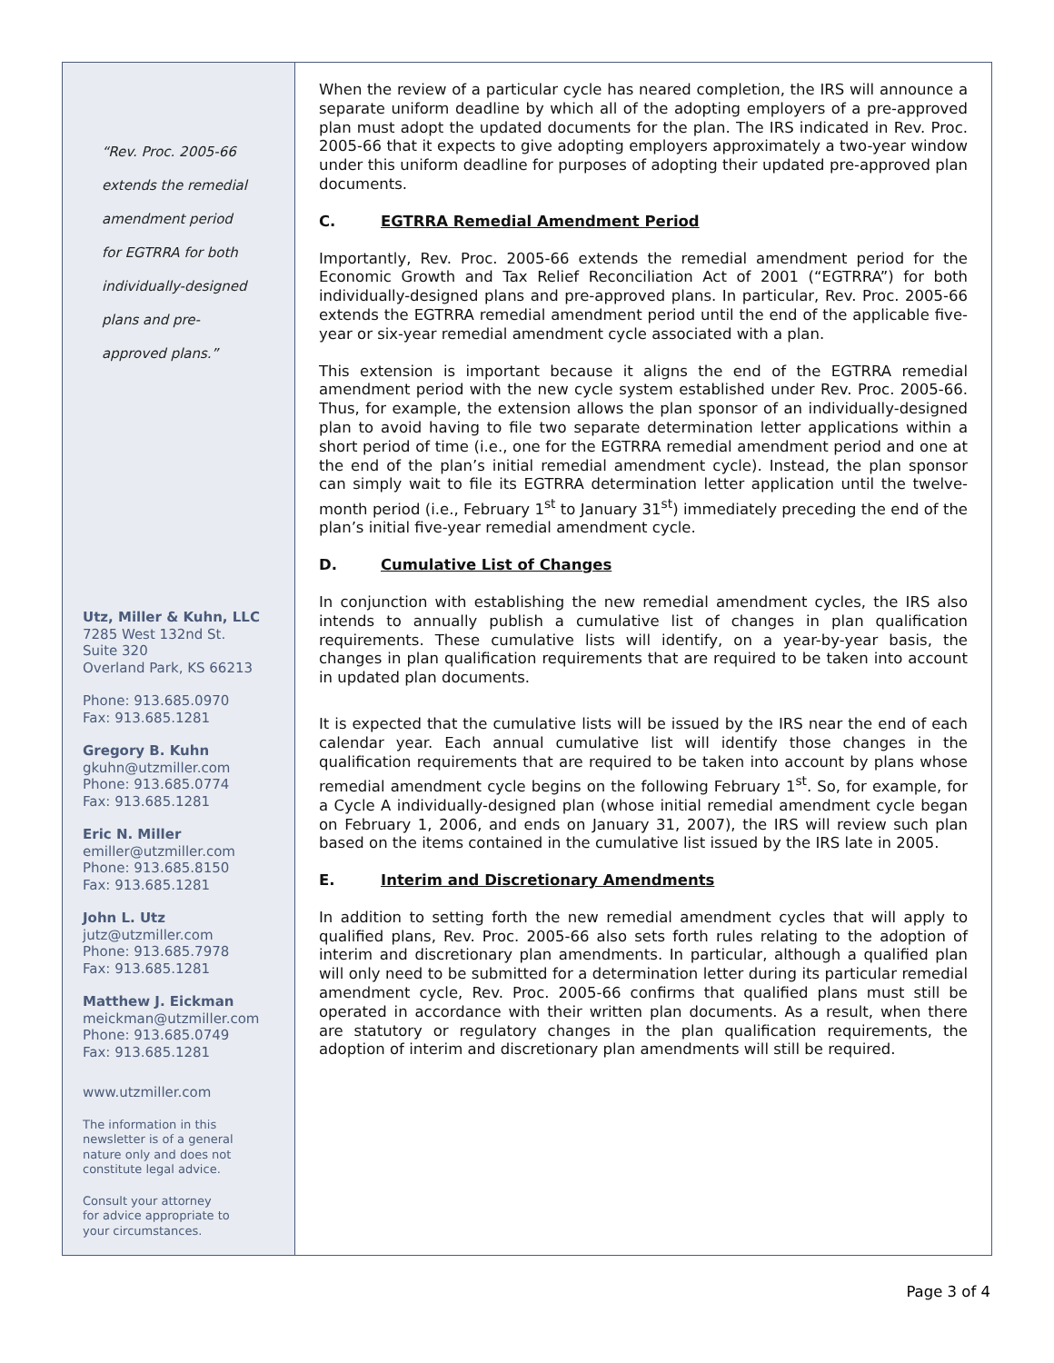“Rev. Proc. 2005-66
extends the remedial
amendment period
for EGTRRA for both
individually-designed
plans and pre-
approved plans.”
Utz, Miller & Kuhn, LLC
7285 West 132nd St.
Suite 320
Overland Park, KS 66213
Phone: 913.685.0970
Fax: 913.685.1281
Gregory B. Kuhn
gkuhn@utzmiller.com
Phone: 913.685.0774
Fax: 913.685.1281
Eric N. Miller
emiller@utzmiller.com
Phone: 913.685.8150
Fax: 913.685.1281
John L. Utz
jutz@utzmiller.com
Phone: 913.685.7978
Fax: 913.685.1281
Matthew J. Eickman
meickman@utzmiller.com
Phone: 913.685.0749
Fax: 913.685.1281
www.utzmiller.com
The information in this
newsletter is of a general
nature only and does not
constitute legal advice.
Consult your attorney
for advice appropriate to
your circumstances.
When the review of a particular cycle has neared completion, the IRS will announce a separate uniform deadline by which all of the adopting employers of a pre-approved plan must adopt the updated documents for the plan. The IRS indicated in Rev. Proc. 2005-66 that it expects to give adopting employers approximately a two-year window under this uniform deadline for purposes of adopting their updated pre-approved plan documents.
C. EGTRRA Remedial Amendment Period
Importantly, Rev. Proc. 2005-66 extends the remedial amendment period for the Economic Growth and Tax Relief Reconciliation Act of 2001 (“EGTRRA”) for both individually-designed plans and pre-approved plans. In particular, Rev. Proc. 2005-66 extends the EGTRRA remedial amendment period until the end of the applicable five-year or six-year remedial amendment cycle associated with a plan.
This extension is important because it aligns the end of the EGTRRA remedial amendment period with the new cycle system established under Rev. Proc. 2005-66. Thus, for example, the extension allows the plan sponsor of an individually-designed plan to avoid having to file two separate determination letter applications within a short period of time (i.e., one for the EGTRRA remedial amendment period and one at the end of the plan’s initial remedial amendment cycle). Instead, the plan sponsor can simply wait to file its EGTRRA determination letter application until the twelve-month period (i.e., February 1<sup>st</sup> to January 31<sup>st</sup>) immediately preceding the end of the plan’s initial five-year remedial amendment cycle.
D. Cumulative List of Changes
In conjunction with establishing the new remedial amendment cycles, the IRS also intends to annually publish a cumulative list of changes in plan qualification requirements. These cumulative lists will identify, on a year-by-year basis, the changes in plan qualification requirements that are required to be taken into account in updated plan documents.
It is expected that the cumulative lists will be issued by the IRS near the end of each calendar year. Each annual cumulative list will identify those changes in the qualification requirements that are required to be taken into account by plans whose remedial amendment cycle begins on the following February 1<sup>st</sup>. So, for example, for a Cycle A individually-designed plan (whose initial remedial amendment cycle began on February 1, 2006, and ends on January 31, 2007), the IRS will review such plan based on the items contained in the cumulative list issued by the IRS late in 2005.
E. Interim and Discretionary Amendments
In addition to setting forth the new remedial amendment cycles that will apply to qualified plans, Rev. Proc. 2005-66 also sets forth rules relating to the adoption of interim and discretionary plan amendments. In particular, although a qualified plan will only need to be submitted for a determination letter during its particular remedial amendment cycle, Rev. Proc. 2005-66 confirms that qualified plans must still be operated in accordance with their written plan documents. As a result, when there are statutory or regulatory changes in the plan qualification requirements, the adoption of interim and discretionary plan amendments will still be required.
Page 3 of 4